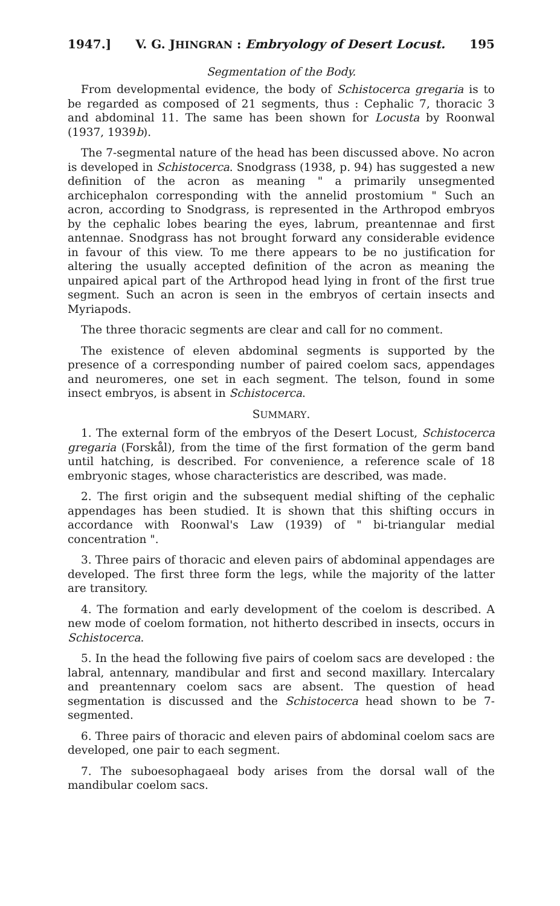1947.] V. G. JHINGRAN : Embryology of Desert Locust. 195
Segmentation of the Body.
From developmental evidence, the body of Schistocerca gregaria is to be regarded as composed of 21 segments, thus : Cephalic 7, thoracic 3 and abdominal 11. The same has been shown for Locusta by Roonwal (1937, 1939b).
The 7-segmental nature of the head has been discussed above. No acron is developed in Schistocerca. Snodgrass (1938, p. 94) has suggested a new definition of the acron as meaning " a primarily unsegmented archicephalon corresponding with the annelid prostomium " Such an acron, according to Snodgrass, is represented in the Arthropod embryos by the cephalic lobes bearing the eyes, labrum, preantennae and first antennae. Snodgrass has not brought forward any considerable evidence in favour of this view. To me there appears to be no justification for altering the usually accepted definition of the acron as meaning the unpaired apical part of the Arthropod head lying in front of the first true segment. Such an acron is seen in the embryos of certain insects and Myriapods.
The three thoracic segments are clear and call for no comment.
The existence of eleven abdominal segments is supported by the presence of a corresponding number of paired coelom sacs, appendages and neuromeres, one set in each segment. The telson, found in some insect embryos, is absent in Schistocerca.
SUMMARY.
1. The external form of the embryos of the Desert Locust, Schistocerca gregaria (Forskål), from the time of the first formation of the germ band until hatching, is described. For convenience, a reference scale of 18 embryonic stages, whose characteristics are described, was made.
2. The first origin and the subsequent medial shifting of the cephalic appendages has been studied. It is shown that this shifting occurs in accordance with Roonwal's Law (1939) of " bi-triangular medial concentration ".
3. Three pairs of thoracic and eleven pairs of abdominal appendages are developed. The first three form the legs, while the majority of the latter are transitory.
4. The formation and early development of the coelom is described. A new mode of coelom formation, not hitherto described in insects, occurs in Schistocerca.
5. In the head the following five pairs of coelom sacs are developed : the labral, antennary, mandibular and first and second maxillary. Intercalary and preantennary coelom sacs are absent. The question of head segmentation is discussed and the Schistocerca head shown to be 7-segmented.
6. Three pairs of thoracic and eleven pairs of abdominal coelom sacs are developed, one pair to each segment.
7. The suboesophagaeal body arises from the dorsal wall of the mandibular coelom sacs.